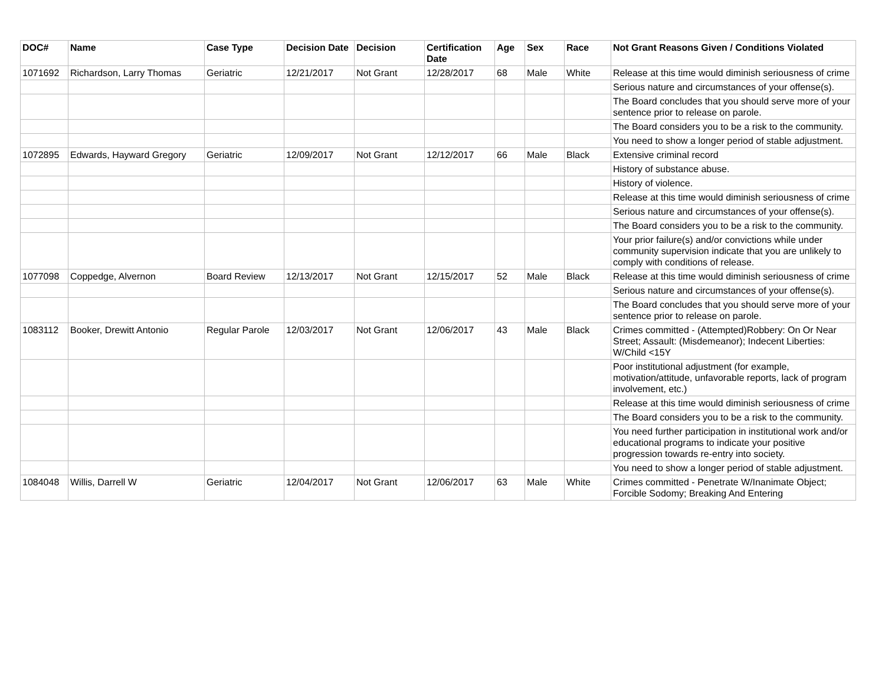| DOC# | Name | Case Type | Decision Date | Decision | Certification Date | Age | Sex | Race | Not Grant Reasons Given / Conditions Violated |
| --- | --- | --- | --- | --- | --- | --- | --- | --- | --- |
| 1071692 | Richardson, Larry Thomas | Geriatric | 12/21/2017 | Not Grant | 12/28/2017 | 68 | Male | White | Release at this time would diminish seriousness of crime |
| | | | | | | | | | Serious nature and circumstances of your offense(s). |
| | | | | | | | | | The Board concludes that you should serve more of your sentence prior to release on parole. |
| | | | | | | | | | The Board considers you to be a risk to the community. |
| | | | | | | | | | You need to show a longer period of stable adjustment. |
| 1072895 | Edwards, Hayward Gregory | Geriatric | 12/09/2017 | Not Grant | 12/12/2017 | 66 | Male | Black | Extensive criminal record |
| | | | | | | | | | History of substance abuse. |
| | | | | | | | | | History of violence. |
| | | | | | | | | | Release at this time would diminish seriousness of crime |
| | | | | | | | | | Serious nature and circumstances of your offense(s). |
| | | | | | | | | | The Board considers you to be a risk to the community. |
| | | | | | | | | | Your prior failure(s) and/or convictions while under community supervision indicate that you are unlikely to comply with conditions of release. |
| 1077098 | Coppedge, Alvernon | Board Review | 12/13/2017 | Not Grant | 12/15/2017 | 52 | Male | Black | Release at this time would diminish seriousness of crime |
| | | | | | | | | | Serious nature and circumstances of your offense(s). |
| | | | | | | | | | The Board concludes that you should serve more of your sentence prior to release on parole. |
| 1083112 | Booker, Drewitt Antonio | Regular Parole | 12/03/2017 | Not Grant | 12/06/2017 | 43 | Male | Black | Crimes committed - (Attempted)Robbery: On Or Near Street; Assault: (Misdemeanor); Indecent Liberties: W/Child <15Y |
| | | | | | | | | | Poor institutional adjustment (for example, motivation/attitude, unfavorable reports, lack of program involvement, etc.) |
| | | | | | | | | | Release at this time would diminish seriousness of crime |
| | | | | | | | | | The Board considers you to be a risk to the community. |
| | | | | | | | | | You need further participation in institutional work and/or educational programs to indicate your positive progression towards re-entry into society. |
| | | | | | | | | | You need to show a longer period of stable adjustment. |
| 1084048 | Willis, Darrell W | Geriatric | 12/04/2017 | Not Grant | 12/06/2017 | 63 | Male | White | Crimes committed - Penetrate W/Inanimate Object; Forcible Sodomy; Breaking And Entering |